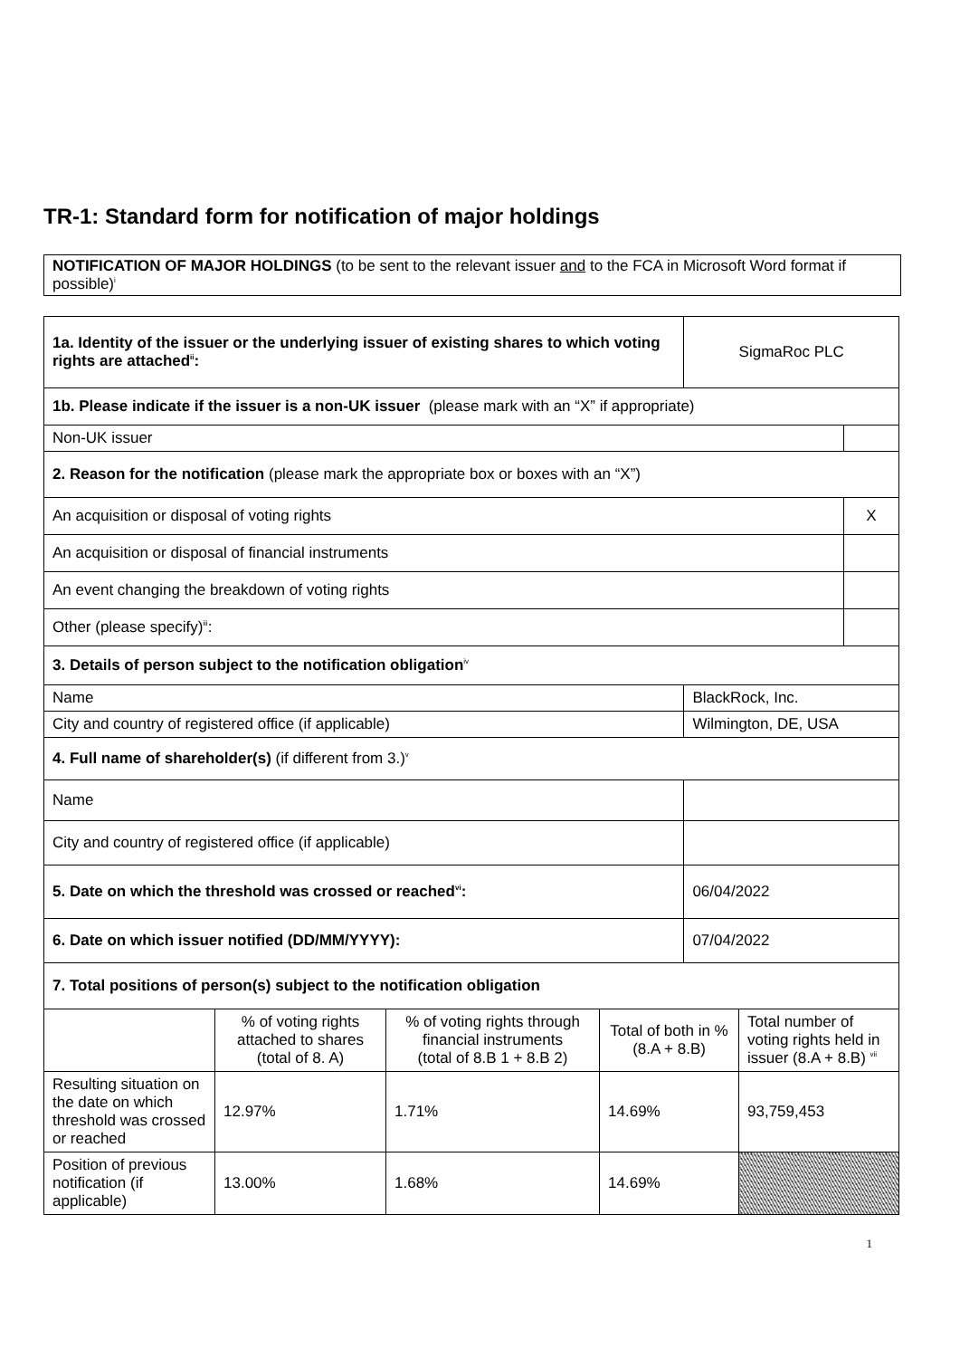TR-1: Standard form for notification of major holdings
NOTIFICATION OF MAJOR HOLDINGS (to be sent to the relevant issuer and to the FCA in Microsoft Word format if possible)<sup>i</sup>
| 1a. Identity of the issuer or the underlying issuer of existing shares to which voting rights are attached<sup>ii</sup>: | SigmaRoc PLC | |
| 1b. Please indicate if the issuer is a non-UK issuer (please mark with an “X” if appropriate) | | |
| Non-UK issuer | | |
| 2. Reason for the notification (please mark the appropriate box or boxes with an “X”) | | |
| An acquisition or disposal of voting rights | | X |
| An acquisition or disposal of financial instruments | | |
| An event changing the breakdown of voting rights | | |
| Other (please specify)<sup>iii</sup>: | | |
| 3. Details of person subject to the notification obligation<sup>iv</sup> | | |
| Name | BlackRock, Inc. | |
| City and country of registered office (if applicable) | Wilmington, DE, USA | |
| 4. Full name of shareholder(s) (if different from 3.)<sup>v</sup> | | |
| Name | | |
| City and country of registered office (if applicable) | | |
| 5. Date on which the threshold was crossed or reached<sup>vi</sup>: | 06/04/2022 | |
| 6. Date on which issuer notified (DD/MM/YYYY): | 07/04/2022 | |
| 7. Total positions of person(s) subject to the notification obligation | | |
| | % of voting rights attached to shares (total of 8. A) | % of voting rights through financial instruments (total of 8.B 1 + 8.B 2) | Total of both in % (8.A + 8.B) | Total number of voting rights held in issuer (8.A + 8.B) <sup>vii</sup> |
| --- | --- | --- | --- | --- |
| Resulting situation on the date on which threshold was crossed or reached | 12.97% | 1.71% | 14.69% | 93,759,453 |
| Position of previous notification (if applicable) | 13.00% | 1.68% | 14.69% | |
1